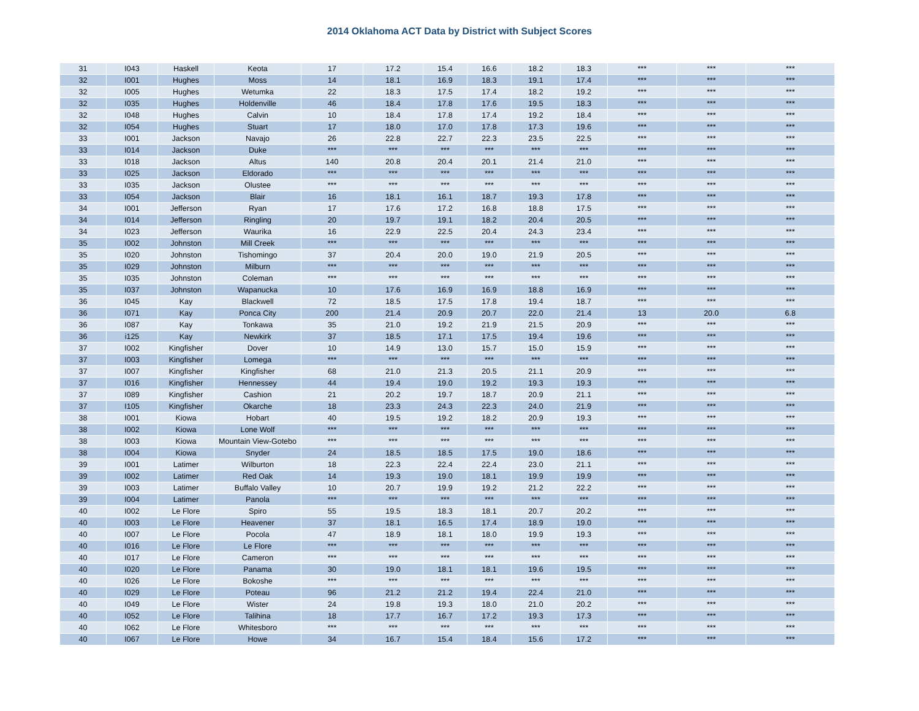2014 Oklahoma ACT Data by District with Subject Scores
| 31 | I043 | Haskell | Keota | 17 | 17.2 | 15.4 | 16.6 | 18.2 | 18.3 | *** | *** | *** |
| 32 | I001 | Hughes | Moss | 14 | 18.1 | 16.9 | 18.3 | 19.1 | 17.4 | *** | *** | *** |
| 32 | I005 | Hughes | Wetumka | 22 | 18.3 | 17.5 | 17.4 | 18.2 | 19.2 | *** | *** | *** |
| 32 | I035 | Hughes | Holdenville | 46 | 18.4 | 17.8 | 17.6 | 19.5 | 18.3 | *** | *** | *** |
| 32 | I048 | Hughes | Calvin | 10 | 18.4 | 17.8 | 17.4 | 19.2 | 18.4 | *** | *** | *** |
| 32 | I054 | Hughes | Stuart | 17 | 18.0 | 17.0 | 17.8 | 17.3 | 19.6 | *** | *** | *** |
| 33 | I001 | Jackson | Navajo | 26 | 22.8 | 22.7 | 22.3 | 23.5 | 22.5 | *** | *** | *** |
| 33 | I014 | Jackson | Duke | *** | *** | *** | *** | *** | *** | *** | *** | *** |
| 33 | I018 | Jackson | Altus | 140 | 20.8 | 20.4 | 20.1 | 21.4 | 21.0 | *** | *** | *** |
| 33 | I025 | Jackson | Eldorado | *** | *** | *** | *** | *** | *** | *** | *** | *** |
| 33 | I035 | Jackson | Olustee | *** | *** | *** | *** | *** | *** | *** | *** | *** |
| 33 | I054 | Jackson | Blair | 16 | 18.1 | 16.1 | 18.7 | 19.3 | 17.8 | *** | *** | *** |
| 34 | I001 | Jefferson | Ryan | 17 | 17.6 | 17.2 | 16.8 | 18.8 | 17.5 | *** | *** | *** |
| 34 | I014 | Jefferson | Ringling | 20 | 19.7 | 19.1 | 18.2 | 20.4 | 20.5 | *** | *** | *** |
| 34 | I023 | Jefferson | Waurika | 16 | 22.9 | 22.5 | 20.4 | 24.3 | 23.4 | *** | *** | *** |
| 35 | I002 | Johnston | Mill Creek | *** | *** | *** | *** | *** | *** | *** | *** | *** |
| 35 | I020 | Johnston | Tishomingo | 37 | 20.4 | 20.0 | 19.0 | 21.9 | 20.5 | *** | *** | *** |
| 35 | I029 | Johnston | Milburn | *** | *** | *** | *** | *** | *** | *** | *** | *** |
| 35 | I035 | Johnston | Coleman | *** | *** | *** | *** | *** | *** | *** | *** | *** |
| 35 | I037 | Johnston | Wapanucka | 10 | 17.6 | 16.9 | 16.9 | 18.8 | 16.9 | *** | *** | *** |
| 36 | I045 | Kay | Blackwell | 72 | 18.5 | 17.5 | 17.8 | 19.4 | 18.7 | *** | *** | *** |
| 36 | I071 | Kay | Ponca City | 200 | 21.4 | 20.9 | 20.7 | 22.0 | 21.4 | 13 | 20.0 | 6.8 |
| 36 | I087 | Kay | Tonkawa | 35 | 21.0 | 19.2 | 21.9 | 21.5 | 20.9 | *** | *** | *** |
| 36 | i125 | Kay | Newkirk | 37 | 18.5 | 17.1 | 17.5 | 19.4 | 19.6 | *** | *** | *** |
| 37 | I002 | Kingfisher | Dover | 10 | 14.9 | 13.0 | 15.7 | 15.0 | 15.9 | *** | *** | *** |
| 37 | I003 | Kingfisher | Lomega | *** | *** | *** | *** | *** | *** | *** | *** | *** |
| 37 | I007 | Kingfisher | Kingfisher | 68 | 21.0 | 21.3 | 20.5 | 21.1 | 20.9 | *** | *** | *** |
| 37 | I016 | Kingfisher | Hennessey | 44 | 19.4 | 19.0 | 19.2 | 19.3 | 19.3 | *** | *** | *** |
| 37 | I089 | Kingfisher | Cashion | 21 | 20.2 | 19.7 | 18.7 | 20.9 | 21.1 | *** | *** | *** |
| 37 | I105 | Kingfisher | Okarche | 18 | 23.3 | 24.3 | 22.3 | 24.0 | 21.9 | *** | *** | *** |
| 38 | I001 | Kiowa | Hobart | 40 | 19.5 | 19.2 | 18.2 | 20.9 | 19.3 | *** | *** | *** |
| 38 | I002 | Kiowa | Lone Wolf | *** | *** | *** | *** | *** | *** | *** | *** | *** |
| 38 | I003 | Kiowa | Mountain View-Gotebo | *** | *** | *** | *** | *** | *** | *** | *** | *** |
| 38 | I004 | Kiowa | Snyder | 24 | 18.5 | 18.5 | 17.5 | 19.0 | 18.6 | *** | *** | *** |
| 39 | I001 | Latimer | Wilburton | 18 | 22.3 | 22.4 | 22.4 | 23.0 | 21.1 | *** | *** | *** |
| 39 | I002 | Latimer | Red Oak | 14 | 19.3 | 19.0 | 18.1 | 19.9 | 19.9 | *** | *** | *** |
| 39 | I003 | Latimer | Buffalo Valley | 10 | 20.7 | 19.9 | 19.2 | 21.2 | 22.2 | *** | *** | *** |
| 39 | I004 | Latimer | Panola | *** | *** | *** | *** | *** | *** | *** | *** | *** |
| 40 | I002 | Le Flore | Spiro | 55 | 19.5 | 18.3 | 18.1 | 20.7 | 20.2 | *** | *** | *** |
| 40 | I003 | Le Flore | Heavener | 37 | 18.1 | 16.5 | 17.4 | 18.9 | 19.0 | *** | *** | *** |
| 40 | I007 | Le Flore | Pocola | 47 | 18.9 | 18.1 | 18.0 | 19.9 | 19.3 | *** | *** | *** |
| 40 | I016 | Le Flore | Le Flore | *** | *** | *** | *** | *** | *** | *** | *** | *** |
| 40 | I017 | Le Flore | Cameron | *** | *** | *** | *** | *** | *** | *** | *** | *** |
| 40 | I020 | Le Flore | Panama | 30 | 19.0 | 18.1 | 18.1 | 19.6 | 19.5 | *** | *** | *** |
| 40 | I026 | Le Flore | Bokoshe | *** | *** | *** | *** | *** | *** | *** | *** | *** |
| 40 | I029 | Le Flore | Poteau | 96 | 21.2 | 21.2 | 19.4 | 22.4 | 21.0 | *** | *** | *** |
| 40 | I049 | Le Flore | Wister | 24 | 19.8 | 19.3 | 18.0 | 21.0 | 20.2 | *** | *** | *** |
| 40 | I052 | Le Flore | Talihina | 18 | 17.7 | 16.7 | 17.2 | 19.3 | 17.3 | *** | *** | *** |
| 40 | I062 | Le Flore | Whitesboro | *** | *** | *** | *** | *** | *** | *** | *** | *** |
| 40 | I067 | Le Flore | Howe | 34 | 16.7 | 15.4 | 18.4 | 15.6 | 17.2 | *** | *** | *** |